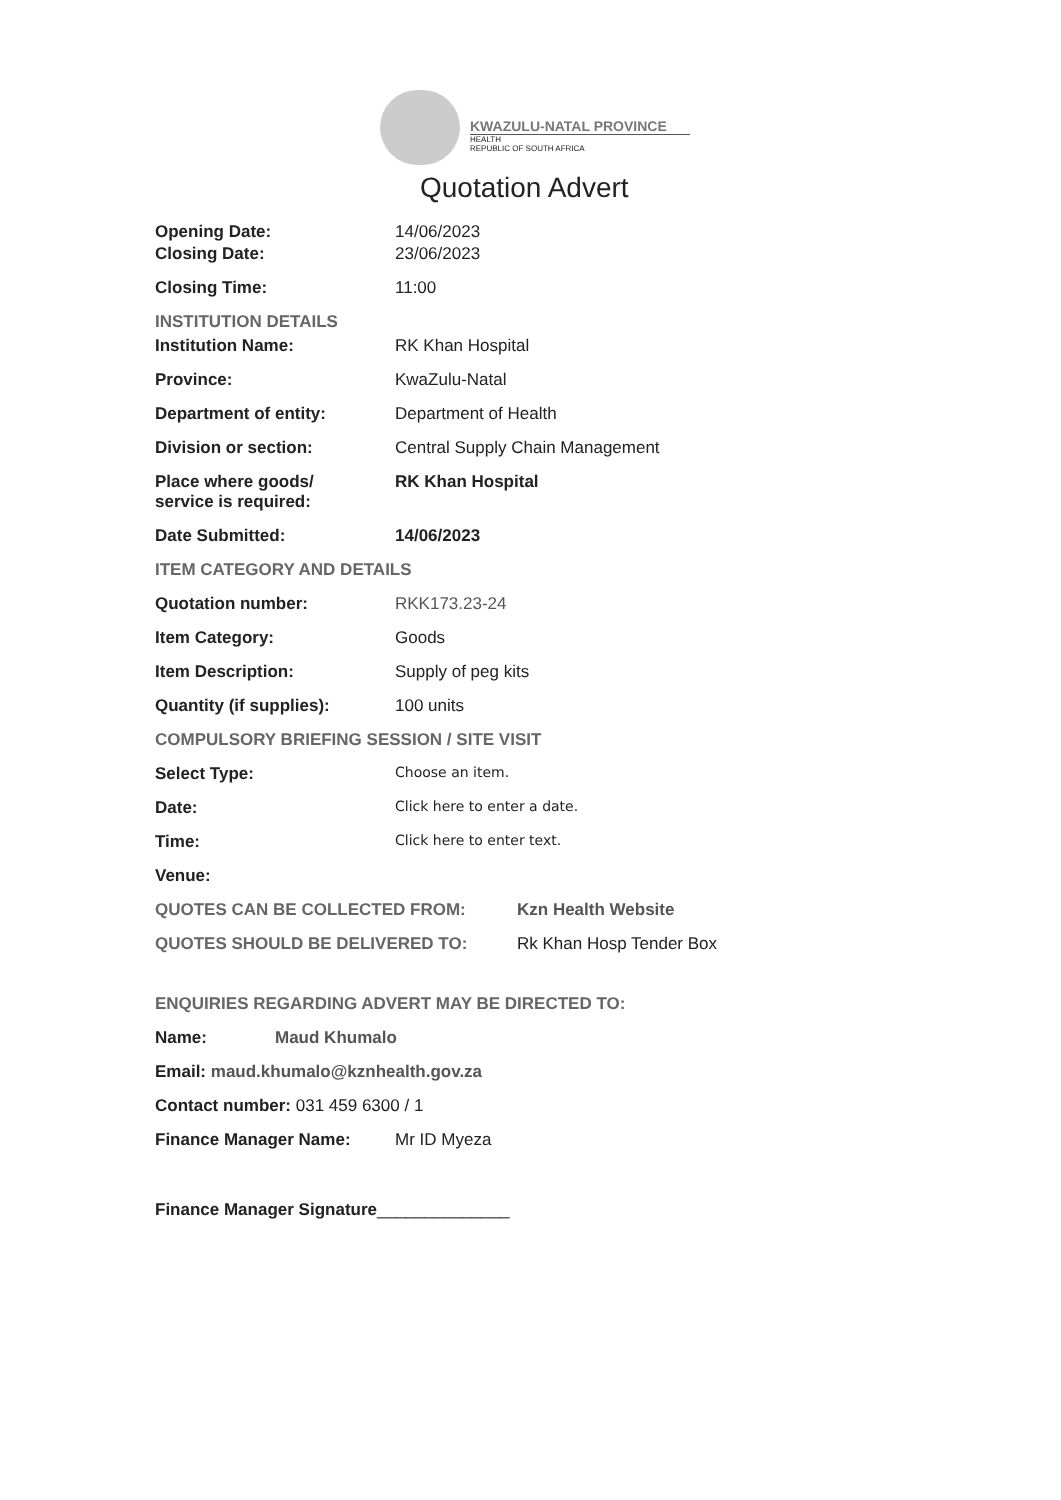KWAZULU-NATAL PROVINCE
HEALTH
REPUBLIC OF SOUTH AFRICA
Quotation Advert
Opening Date: 14/06/2023
Closing Date: 23/06/2023
Closing Time: 11:00
INSTITUTION DETAILS
Institution Name: RK Khan Hospital
Province: KwaZulu-Natal
Department of entity: Department of Health
Division or section: Central Supply Chain Management
Place where goods/
service is required:
RK Khan Hospital
Date Submitted: 14/06/2023
ITEM CATEGORY AND DETAILS
Quotation number: RKK173.23-24
Item Category: Goods
Item Description: Supply of peg kits
Quantity (if supplies): 100 units
COMPULSORY BRIEFING SESSION / SITE VISIT
Select Type:
Choose an item.
Date:
Click here to enter a date.
Time:
Click here to enter text.
Venue:
QUOTES CAN BE COLLECTED FROM: Kzn Health Website
QUOTES SHOULD BE DELIVERED TO: Rk Khan Hosp Tender Box
ENQUIRIES REGARDING ADVERT MAY BE DIRECTED TO:
Name: Maud Khumalo
Email: maud.khumalo@kznhealth.gov.za
Contact number: 031 459 6300 / 1
Finance Manager Name: Mr ID Myeza
Finance Manager Signature______________